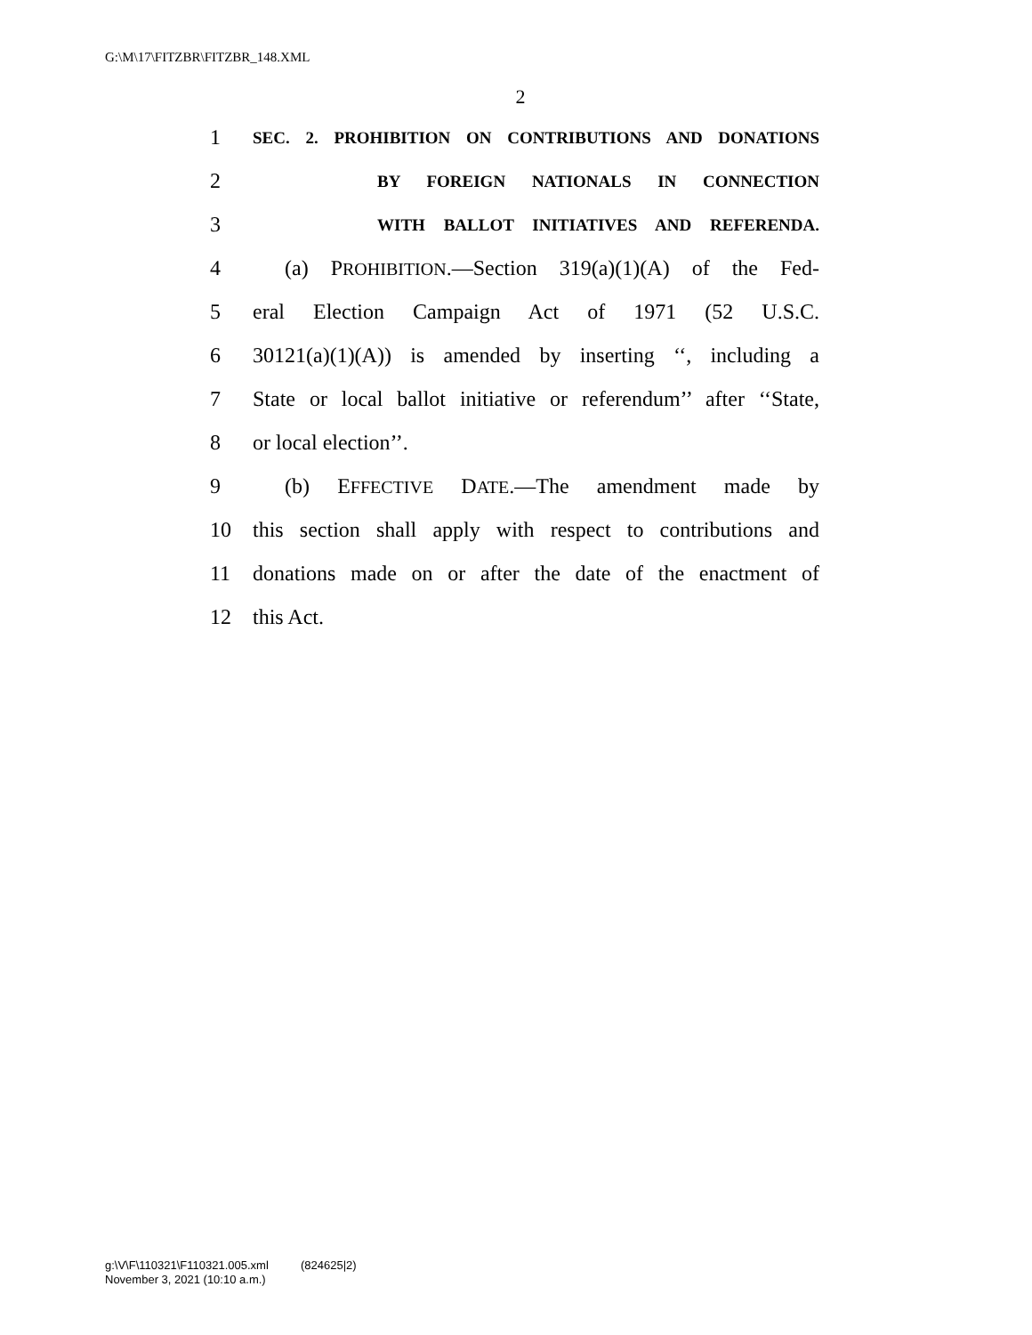G:\M\17\FITZBR\FITZBR_148.XML
2
1 SEC. 2. PROHIBITION ON CONTRIBUTIONS AND DONATIONS
2 BY FOREIGN NATIONALS IN CONNECTION
3 WITH BALLOT INITIATIVES AND REFERENDA.
4 (a) PROHIBITION.—Section 319(a)(1)(A) of the Fed-
5 eral Election Campaign Act of 1971 (52 U.S.C.
6 30121(a)(1)(A)) is amended by inserting ‘‘, including a
7 State or local ballot initiative or referendum’’ after ‘‘State,
8 or local election’’.
9 (b) EFFECTIVE DATE.—The amendment made by
10 this section shall apply with respect to contributions and
11 donations made on or after the date of the enactment of
12 this Act.
g:\V\F\110321\F110321.005.xml (824625|2)
November 3, 2021 (10:10 a.m.)